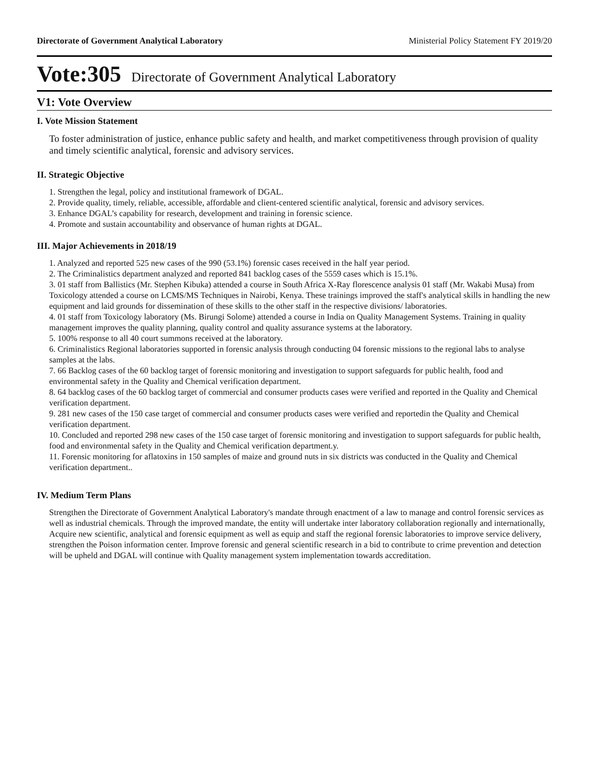Directorate of Government Analytical Laboratory Ministerial Policy Statement FY 2019/20
Vote:305 Directorate of Government Analytical Laboratory
V1: Vote Overview
I. Vote Mission Statement
To foster administration of justice, enhance public safety and health, and market competitiveness through provision of quality and timely scientific analytical, forensic and advisory services.
II. Strategic Objective
1. Strengthen the legal, policy and institutional framework of DGAL.
2. Provide quality, timely, reliable, accessible, affordable and client-centered scientific analytical, forensic and advisory services.
3. Enhance DGAL’s capability for research, development and training in forensic science.
4. Promote and sustain accountability and observance of human rights at DGAL.
III. Major Achievements in 2018/19
1. Analyzed and reported 525 new cases of the 990 (53.1%) forensic cases received in the half year period.
2. The Criminalistics department analyzed and reported 841 backlog cases of the 5559 cases which is 15.1%.
3. 01 staff from Ballistics (Mr. Stephen Kibuka) attended a course in South Africa X-Ray florescence analysis 01 staff (Mr. Wakabi Musa) from Toxicology attended a course on LCMS/MS Techniques in Nairobi, Kenya. These trainings improved the staff's analytical skills in handling the new equipment and laid grounds for dissemination of these skills to the other staff in the respective divisions/ laboratories.
4. 01 staff from Toxicology laboratory (Ms. Birungi Solome) attended a course in India on Quality Management Systems. Training in quality management improves the quality planning, quality control and quality assurance systems at the laboratory.
5. 100% response to all 40 court summons received at the laboratory.
6. Criminalistics Regional laboratories supported in forensic analysis through conducting 04 forensic missions to the regional labs to analyse samples at the labs.
7. 66 Backlog cases of the 60 backlog target of forensic monitoring and investigation to support safeguards for public health, food and environmental safety in the Quality and Chemical verification department.
8. 64 backlog cases of the 60 backlog target of commercial and consumer products cases were verified and reported in the Quality and Chemical verification department.
9. 281 new cases of the 150 case target of commercial and consumer products cases were verified and reportedin the Quality and Chemical verification department.
10. Concluded and reported 298 new cases of the 150 case target of forensic monitoring and investigation to support safeguards for public health, food and environmental safety in the Quality and Chemical verification department.y.
11. Forensic monitoring for aflatoxins in 150 samples of maize and ground nuts in six districts was conducted in the Quality and Chemical verification department..
IV. Medium Term Plans
Strengthen the Directorate of Government Analytical Laboratory's mandate through enactment of a law to manage and control forensic services as well as industrial chemicals. Through the improved mandate, the entity will undertake inter laboratory collaboration regionally and internationally, Acquire new scientific, analytical and forensic equipment as well as equip and staff the regional forensic laboratories to improve service delivery, strengthen the Poison information center. Improve forensic and general scientific research in a bid to contribute to crime prevention and detection will be upheld and DGAL will continue with Quality management system implementation towards accreditation.